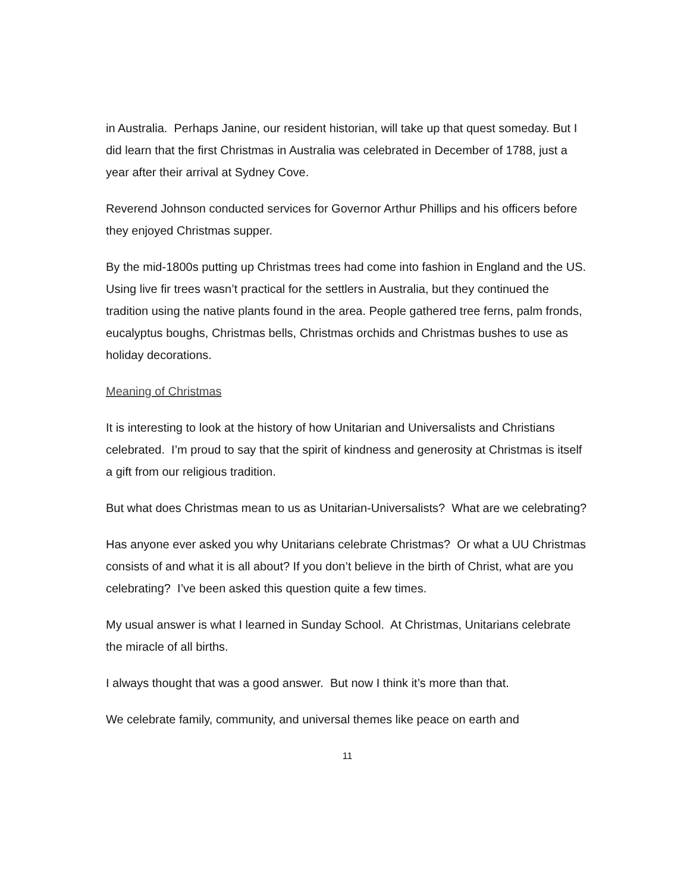in Australia. Perhaps Janine, our resident historian, will take up that quest someday. But I did learn that the first Christmas in Australia was celebrated in December of 1788, just a year after their arrival at Sydney Cove.
Reverend Johnson conducted services for Governor Arthur Phillips and his officers before they enjoyed Christmas supper.
By the mid-1800s putting up Christmas trees had come into fashion in England and the US. Using live fir trees wasn’t practical for the settlers in Australia, but they continued the tradition using the native plants found in the area. People gathered tree ferns, palm fronds, eucalyptus boughs, Christmas bells, Christmas orchids and Christmas bushes to use as holiday decorations.
Meaning of Christmas
It is interesting to look at the history of how Unitarian and Universalists and Christians celebrated. I’m proud to say that the spirit of kindness and generosity at Christmas is itself a gift from our religious tradition.
But what does Christmas mean to us as Unitarian-Universalists? What are we celebrating?
Has anyone ever asked you why Unitarians celebrate Christmas? Or what a UU Christmas consists of and what it is all about? If you don’t believe in the birth of Christ, what are you celebrating? I’ve been asked this question quite a few times.
My usual answer is what I learned in Sunday School. At Christmas, Unitarians celebrate the miracle of all births.
I always thought that was a good answer. But now I think it’s more than that.
We celebrate family, community, and universal themes like peace on earth and
11